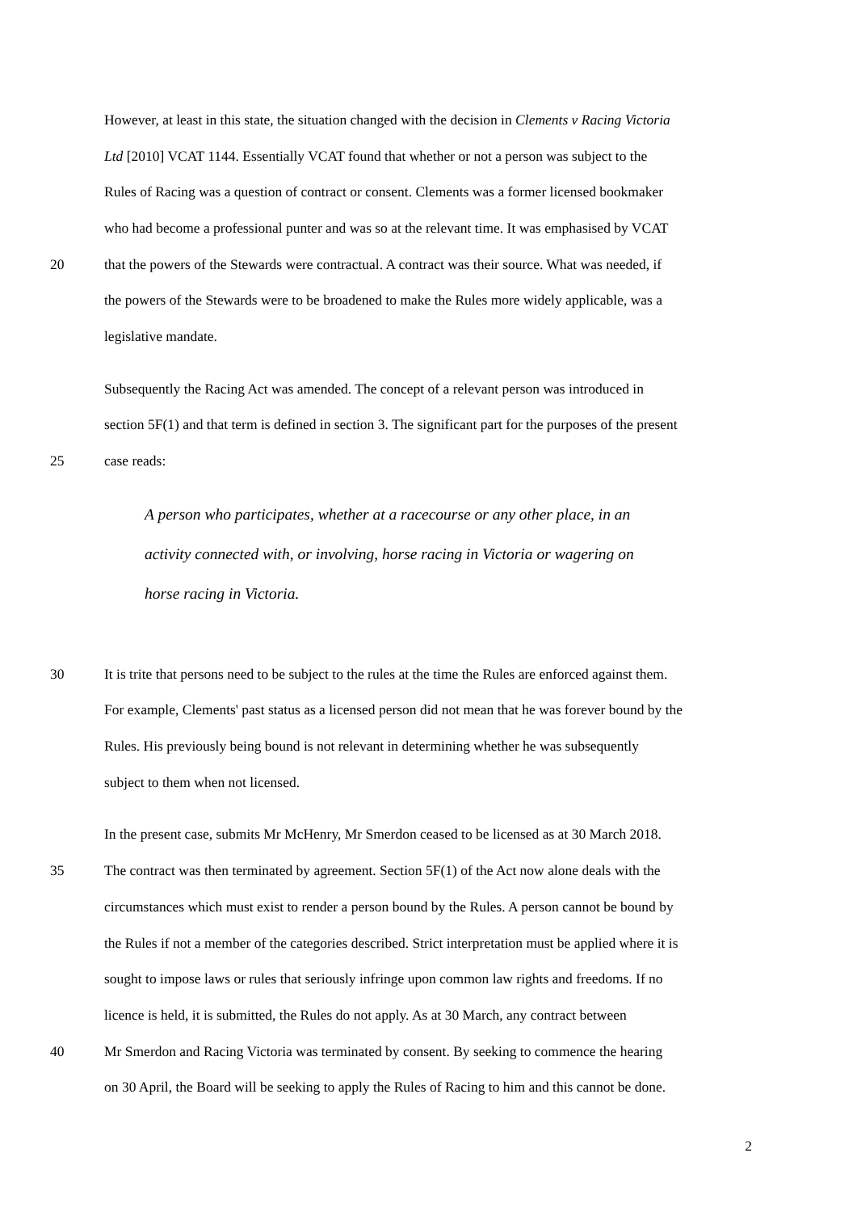However, at least in this state, the situation changed with the decision in Clements v Racing Victoria
Ltd [2010] VCAT 1144. Essentially VCAT found that whether or not a person was subject to the
Rules of Racing was a question of contract or consent. Clements was a former licensed bookmaker
who had become a professional punter and was so at the relevant time. It was emphasised by VCAT
20 that the powers of the Stewards were contractual. A contract was their source. What was needed, if
the powers of the Stewards were to be broadened to make the Rules more widely applicable, was a
legislative mandate.
Subsequently the Racing Act was amended. The concept of a relevant person was introduced in
section 5F(1) and that term is defined in section 3. The significant part for the purposes of the present
25 case reads:
A person who participates, whether at a racecourse or any other place, in an
activity connected with, or involving, horse racing in Victoria or wagering on
horse racing in Victoria.
30 It is trite that persons need to be subject to the rules at the time the Rules are enforced against them.
For example, Clements' past status as a licensed person did not mean that he was forever bound by the
Rules. His previously being bound is not relevant in determining whether he was subsequently
subject to them when not licensed.
In the present case, submits Mr McHenry, Mr Smerdon ceased to be licensed as at 30 March 2018.
35 The contract was then terminated by agreement. Section 5F(1) of the Act now alone deals with the
circumstances which must exist to render a person bound by the Rules. A person cannot be bound by
the Rules if not a member of the categories described. Strict interpretation must be applied where it is
sought to impose laws or rules that seriously infringe upon common law rights and freedoms. If no
licence is held, it is submitted, the Rules do not apply. As at 30 March, any contract between
40 Mr Smerdon and Racing Victoria was terminated by consent. By seeking to commence the hearing
on 30 April, the Board will be seeking to apply the Rules of Racing to him and this cannot be done.
2